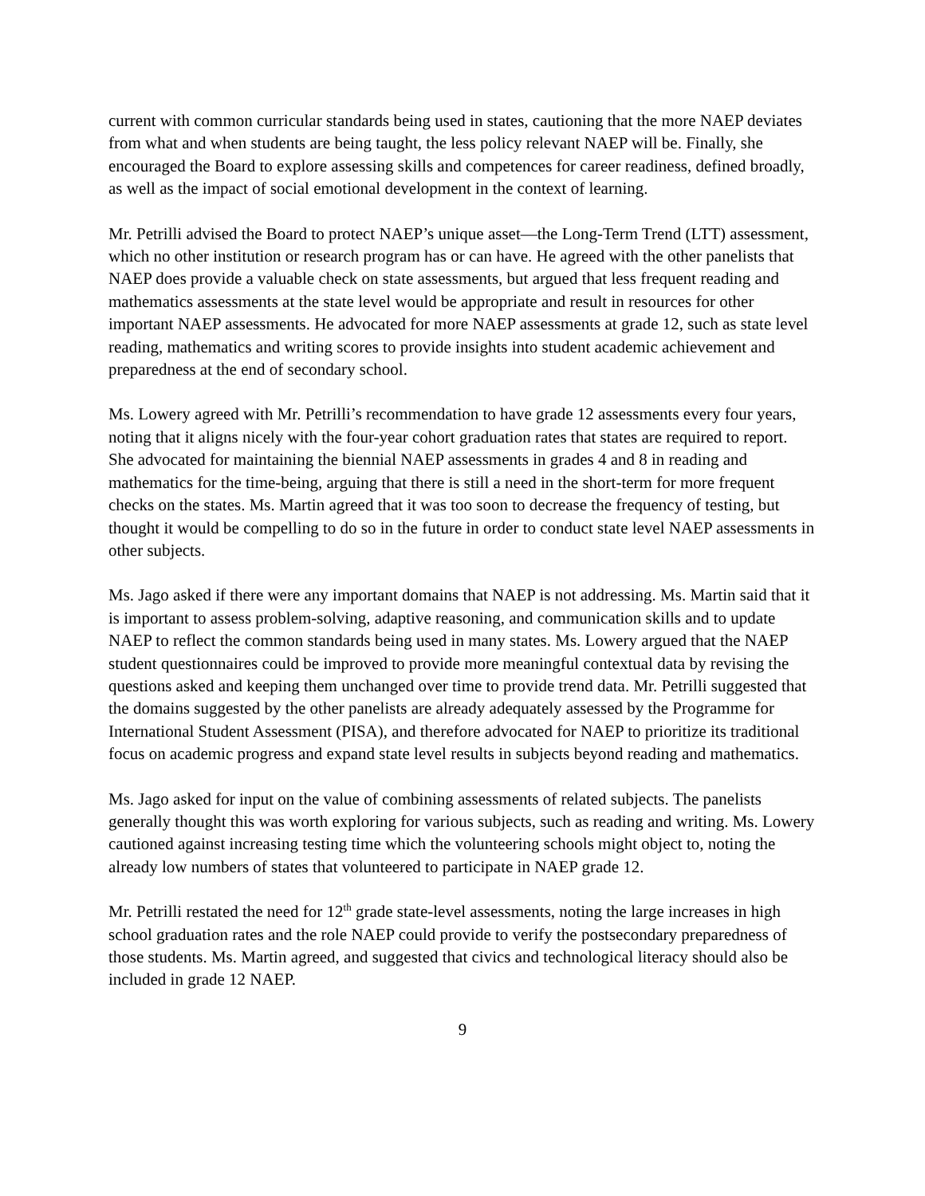current with common curricular standards being used in states, cautioning that the more NAEP deviates from what and when students are being taught, the less policy relevant NAEP will be. Finally, she encouraged the Board to explore assessing skills and competences for career readiness, defined broadly, as well as the impact of social emotional development in the context of learning.
Mr. Petrilli advised the Board to protect NAEP’s unique asset—the Long-Term Trend (LTT) assessment, which no other institution or research program has or can have. He agreed with the other panelists that NAEP does provide a valuable check on state assessments, but argued that less frequent reading and mathematics assessments at the state level would be appropriate and result in resources for other important NAEP assessments. He advocated for more NAEP assessments at grade 12, such as state level reading, mathematics and writing scores to provide insights into student academic achievement and preparedness at the end of secondary school.
Ms. Lowery agreed with Mr. Petrilli’s recommendation to have grade 12 assessments every four years, noting that it aligns nicely with the four-year cohort graduation rates that states are required to report. She advocated for maintaining the biennial NAEP assessments in grades 4 and 8 in reading and mathematics for the time-being, arguing that there is still a need in the short-term for more frequent checks on the states. Ms. Martin agreed that it was too soon to decrease the frequency of testing, but thought it would be compelling to do so in the future in order to conduct state level NAEP assessments in other subjects.
Ms. Jago asked if there were any important domains that NAEP is not addressing. Ms. Martin said that it is important to assess problem-solving, adaptive reasoning, and communication skills and to update NAEP to reflect the common standards being used in many states. Ms. Lowery argued that the NAEP student questionnaires could be improved to provide more meaningful contextual data by revising the questions asked and keeping them unchanged over time to provide trend data. Mr. Petrilli suggested that the domains suggested by the other panelists are already adequately assessed by the Programme for International Student Assessment (PISA), and therefore advocated for NAEP to prioritize its traditional focus on academic progress and expand state level results in subjects beyond reading and mathematics.
Ms. Jago asked for input on the value of combining assessments of related subjects. The panelists generally thought this was worth exploring for various subjects, such as reading and writing. Ms. Lowery cautioned against increasing testing time which the volunteering schools might object to, noting the already low numbers of states that volunteered to participate in NAEP grade 12.
Mr. Petrilli restated the need for 12<sup>th</sup> grade state-level assessments, noting the large increases in high school graduation rates and the role NAEP could provide to verify the postsecondary preparedness of those students. Ms. Martin agreed, and suggested that civics and technological literacy should also be included in grade 12 NAEP.
9